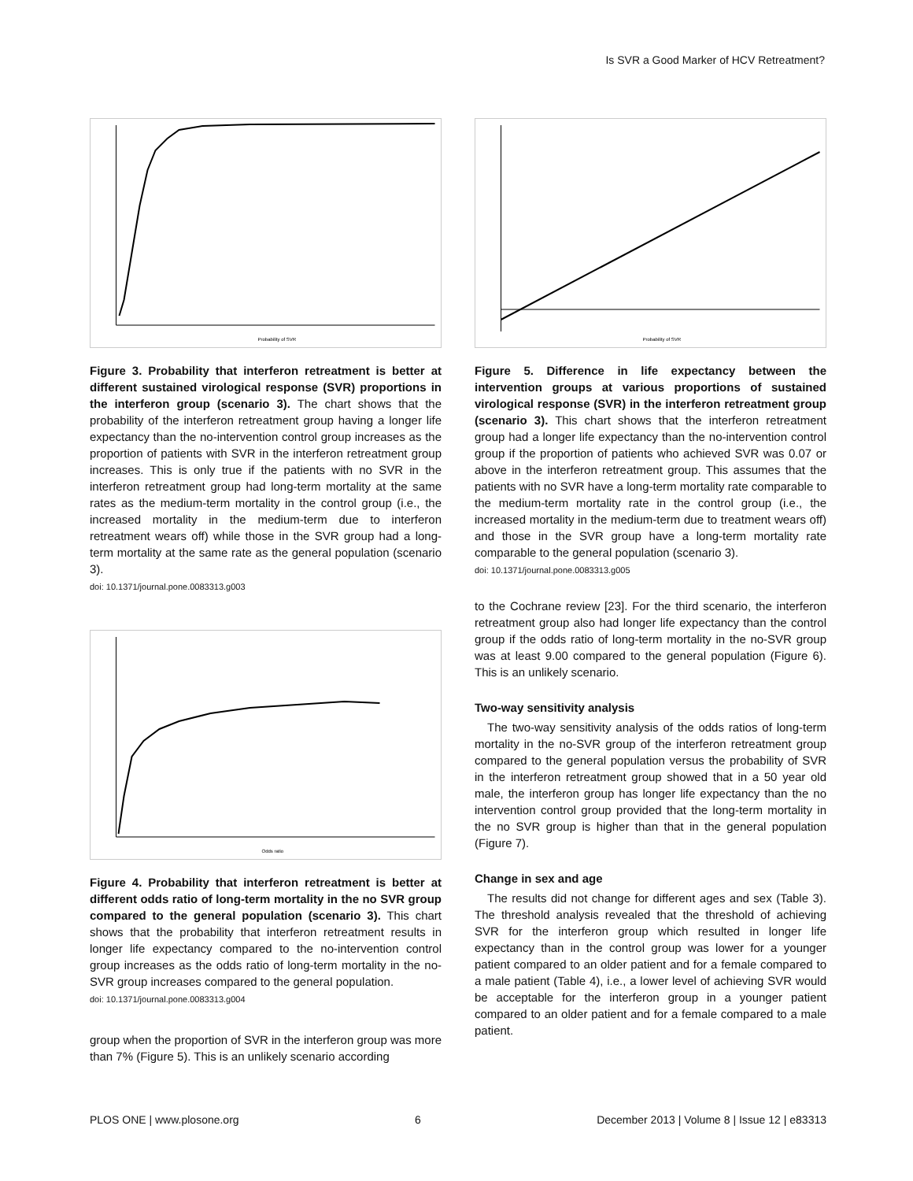Is SVR a Good Marker of HCV Retreatment?
Probability of SVR
Figure 3. Probability that interferon retreatment is better at different sustained virological response (SVR) proportions in the interferon group (scenario 3). The chart shows that the probability of the interferon retreatment group having a longer life expectancy than the no-intervention control group increases as the proportion of patients with SVR in the interferon retreatment group increases. This is only true if the patients with no SVR in the interferon retreatment group had long-term mortality at the same rates as the medium-term mortality in the control group (i.e., the increased mortality in the medium-term due to interferon retreatment wears off) while those in the SVR group had a long-term mortality at the same rate as the general population (scenario 3).
doi: 10.1371/journal.pone.0083313.g003
Odds ratio
Figure 4. Probability that interferon retreatment is better at different odds ratio of long-term mortality in the no SVR group compared to the general population (scenario 3). This chart shows that the probability that interferon retreatment results in longer life expectancy compared to the no-intervention control group increases as the odds ratio of long-term mortality in the no-SVR group increases compared to the general population.
doi: 10.1371/journal.pone.0083313.g004
group when the proportion of SVR in the interferon group was more than 7% (Figure 5). This is an unlikely scenario according
Probability of SVR
Figure 5. Difference in life expectancy between the intervention groups at various proportions of sustained virological response (SVR) in the interferon retreatment group (scenario 3). This chart shows that the interferon retreatment group had a longer life expectancy than the no-intervention control group if the proportion of patients who achieved SVR was 0.07 or above in the interferon retreatment group. This assumes that the patients with no SVR have a long-term mortality rate comparable to the medium-term mortality rate in the control group (i.e., the increased mortality in the medium-term due to treatment wears off) and those in the SVR group have a long-term mortality rate comparable to the general population (scenario 3).
doi: 10.1371/journal.pone.0083313.g005
to the Cochrane review [23]. For the third scenario, the interferon retreatment group also had longer life expectancy than the control group if the odds ratio of long-term mortality in the no-SVR group was at least 9.00 compared to the general population (Figure 6). This is an unlikely scenario.
Two-way sensitivity analysis
The two-way sensitivity analysis of the odds ratios of long-term mortality in the no-SVR group of the interferon retreatment group compared to the general population versus the probability of SVR in the interferon retreatment group showed that in a 50 year old male, the interferon group has longer life expectancy than the no intervention control group provided that the long-term mortality in the no SVR group is higher than that in the general population (Figure 7).
Change in sex and age
The results did not change for different ages and sex (Table 3). The threshold analysis revealed that the threshold of achieving SVR for the interferon group which resulted in longer life expectancy than in the control group was lower for a younger patient compared to an older patient and for a female compared to a male patient (Table 4), i.e., a lower level of achieving SVR would be acceptable for the interferon group in a younger patient compared to an older patient and for a female compared to a male patient.
PLOS ONE | www.plosone.org 6 December 2013 | Volume 8 | Issue 12 | e83313